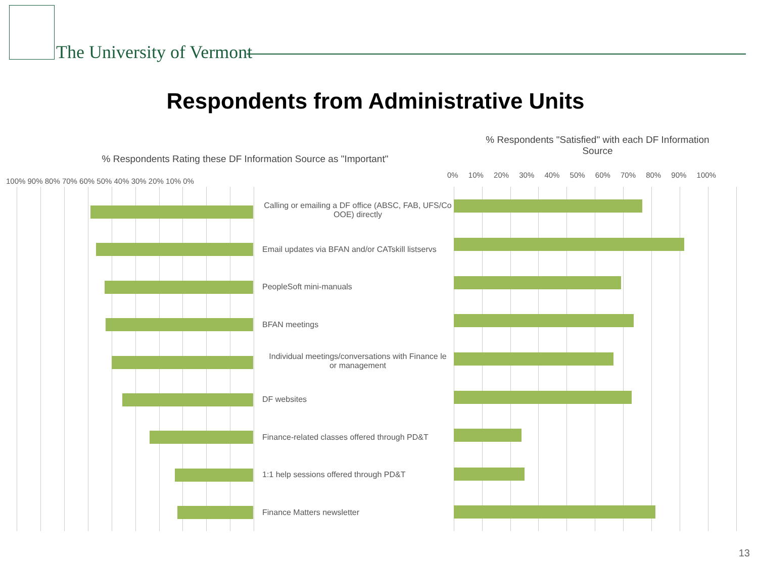The University of Vermont
Respondents from Administrative Units
% Respondents Rating these DF Information Source as "Important"
% Respondents "Satisfied" with each DF Information Source
100% 90% 80% 70% 60% 50% 40% 30% 20% 10% 0%
0% 10% 20% 30% 40% 50% 60% 70% 80% 90% 100%
Calling or emailing a DF office (ABSC, FAB, UFS/Co
OOE) directly
Email updates via BFAN and/or CATskill listservs
PeopleSoft mini-manuals
BFAN meetings
Individual meetings/conversations with Finance le
or management
DF websites
Finance-related classes offered through PD&T
1:1 help sessions offered through PD&T
Finance Matters newsletter
13